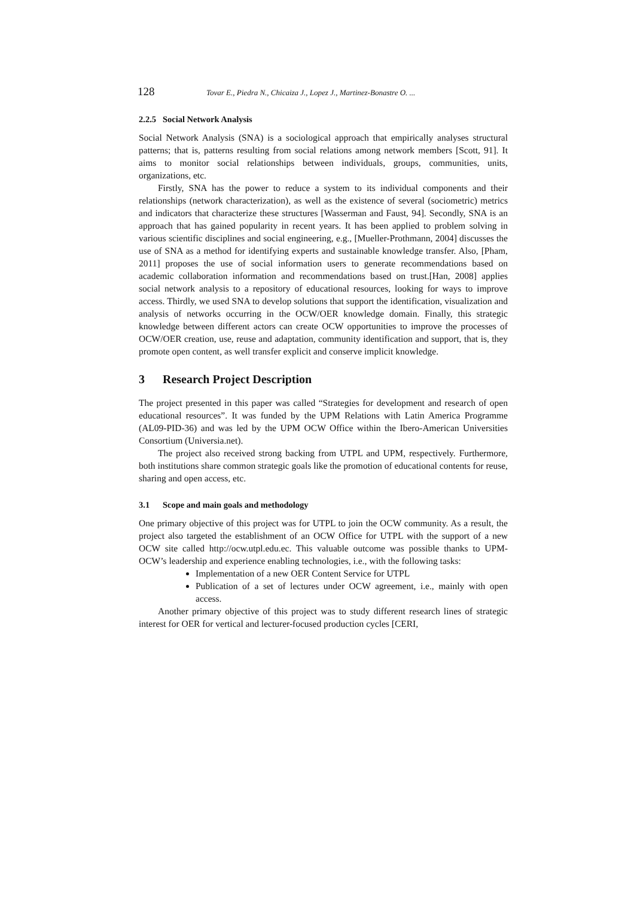128 Tovar E., Piedra N., Chicaiza J., Lopez J., Martinez-Bonastre O. ...
2.2.5 Social Network Analysis
Social Network Analysis (SNA) is a sociological approach that empirically analyses structural patterns; that is, patterns resulting from social relations among network members [Scott, 91]. It aims to monitor social relationships between individuals, groups, communities, units, organizations, etc.
Firstly, SNA has the power to reduce a system to its individual components and their relationships (network characterization), as well as the existence of several (sociometric) metrics and indicators that characterize these structures [Wasserman and Faust, 94]. Secondly, SNA is an approach that has gained popularity in recent years. It has been applied to problem solving in various scientific disciplines and social engineering, e.g., [Mueller-Prothmann, 2004] discusses the use of SNA as a method for identifying experts and sustainable knowledge transfer. Also, [Pham, 2011] proposes the use of social information users to generate recommendations based on academic collaboration information and recommendations based on trust.[Han, 2008] applies social network analysis to a repository of educational resources, looking for ways to improve access. Thirdly, we used SNA to develop solutions that support the identification, visualization and analysis of networks occurring in the OCW/OER knowledge domain. Finally, this strategic knowledge between different actors can create OCW opportunities to improve the processes of OCW/OER creation, use, reuse and adaptation, community identification and support, that is, they promote open content, as well transfer explicit and conserve implicit knowledge.
3 Research Project Description
The project presented in this paper was called “Strategies for development and research of open educational resources”. It was funded by the UPM Relations with Latin America Programme (AL09-PID-36) and was led by the UPM OCW Office within the Ibero-American Universities Consortium (Universia.net).
The project also received strong backing from UTPL and UPM, respectively. Furthermore, both institutions share common strategic goals like the promotion of educational contents for reuse, sharing and open access, etc.
3.1 Scope and main goals and methodology
One primary objective of this project was for UTPL to join the OCW community. As a result, the project also targeted the establishment of an OCW Office for UTPL with the support of a new OCW site called http://ocw.utpl.edu.ec. This valuable outcome was possible thanks to UPM-OCW’s leadership and experience enabling technologies, i.e., with the following tasks:
Implementation of a new OER Content Service for UTPL
Publication of a set of lectures under OCW agreement, i.e., mainly with open access.
Another primary objective of this project was to study different research lines of strategic interest for OER for vertical and lecturer-focused production cycles [CERI,